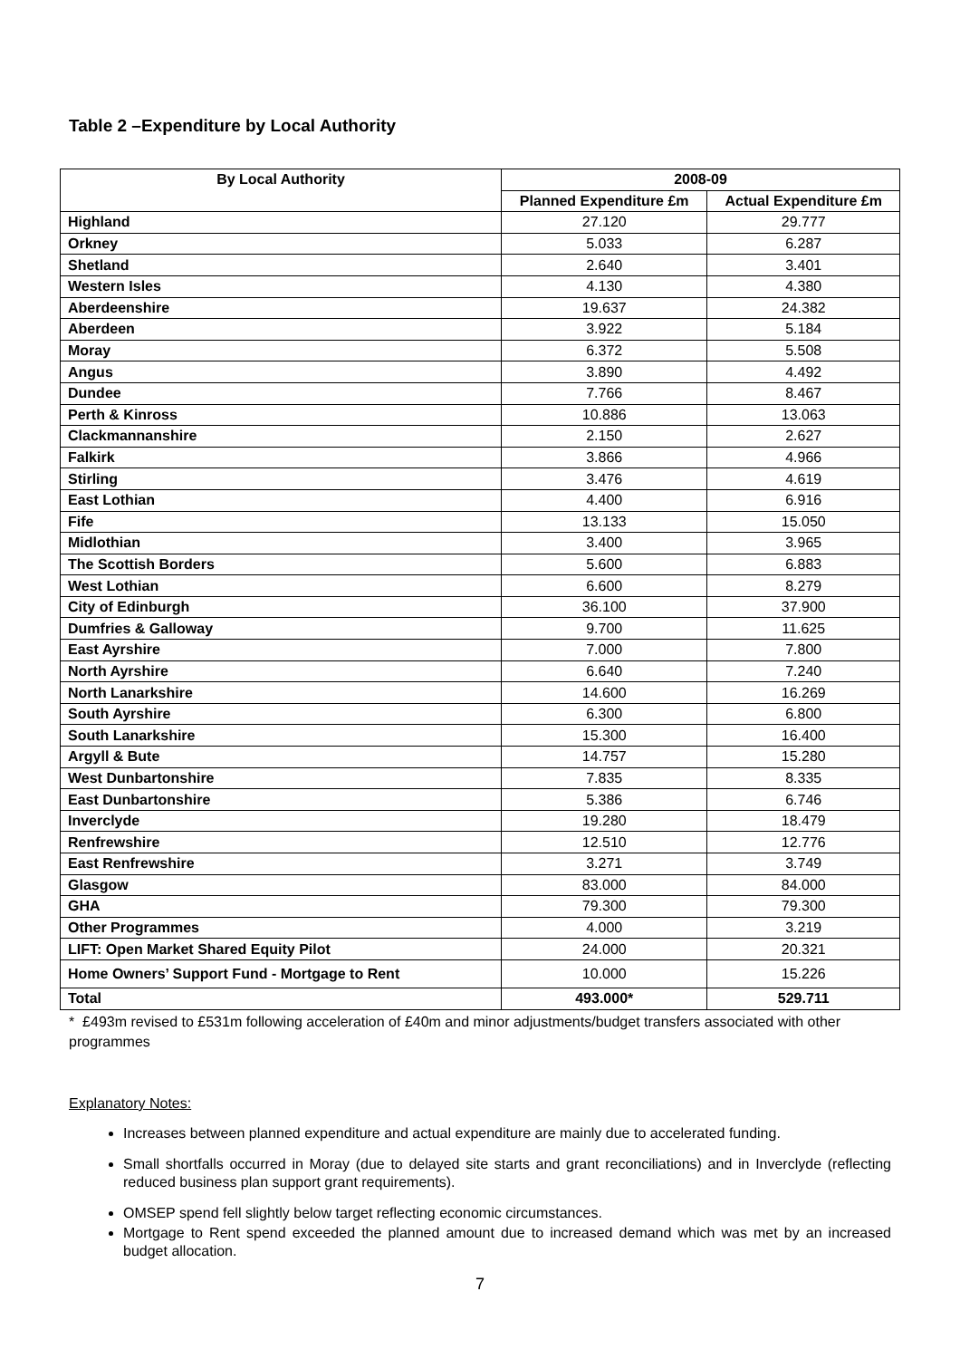Table 2 –Expenditure by Local Authority
| By Local Authority | 2008-09 | |
| --- | --- | --- |
| | Planned Expenditure £m | Actual Expenditure £m |
| Highland | 27.120 | 29.777 |
| Orkney | 5.033 | 6.287 |
| Shetland | 2.640 | 3.401 |
| Western Isles | 4.130 | 4.380 |
| Aberdeenshire | 19.637 | 24.382 |
| Aberdeen | 3.922 | 5.184 |
| Moray | 6.372 | 5.508 |
| Angus | 3.890 | 4.492 |
| Dundee | 7.766 | 8.467 |
| Perth & Kinross | 10.886 | 13.063 |
| Clackmannanshire | 2.150 | 2.627 |
| Falkirk | 3.866 | 4.966 |
| Stirling | 3.476 | 4.619 |
| East Lothian | 4.400 | 6.916 |
| Fife | 13.133 | 15.050 |
| Midlothian | 3.400 | 3.965 |
| The Scottish Borders | 5.600 | 6.883 |
| West Lothian | 6.600 | 8.279 |
| City of Edinburgh | 36.100 | 37.900 |
| Dumfries & Galloway | 9.700 | 11.625 |
| East Ayrshire | 7.000 | 7.800 |
| North Ayrshire | 6.640 | 7.240 |
| North Lanarkshire | 14.600 | 16.269 |
| South Ayrshire | 6.300 | 6.800 |
| South Lanarkshire | 15.300 | 16.400 |
| Argyll & Bute | 14.757 | 15.280 |
| West Dunbartonshire | 7.835 | 8.335 |
| East Dunbartonshire | 5.386 | 6.746 |
| Inverclyde | 19.280 | 18.479 |
| Renfrewshire | 12.510 | 12.776 |
| East Renfrewshire | 3.271 | 3.749 |
| Glasgow | 83.000 | 84.000 |
| GHA | 79.300 | 79.300 |
| Other Programmes | 4.000 | 3.219 |
| LIFT: Open Market Shared Equity Pilot | 24.000 | 20.321 |
| Home Owners’ Support Fund - Mortgage to Rent | 10.000 | 15.226 |
| Total | 493.000* | 529.711 |
* £493m revised to £531m following acceleration of £40m and minor adjustments/budget transfers associated with other programmes
Explanatory Notes:
Increases between planned expenditure and actual expenditure are mainly due to accelerated funding.
Small shortfalls occurred in Moray (due to delayed site starts and grant reconciliations) and in Inverclyde (reflecting reduced business plan support grant requirements).
OMSEP spend fell slightly below target reflecting economic circumstances.
Mortgage to Rent spend exceeded the planned amount due to increased demand which was met by an increased budget allocation.
7